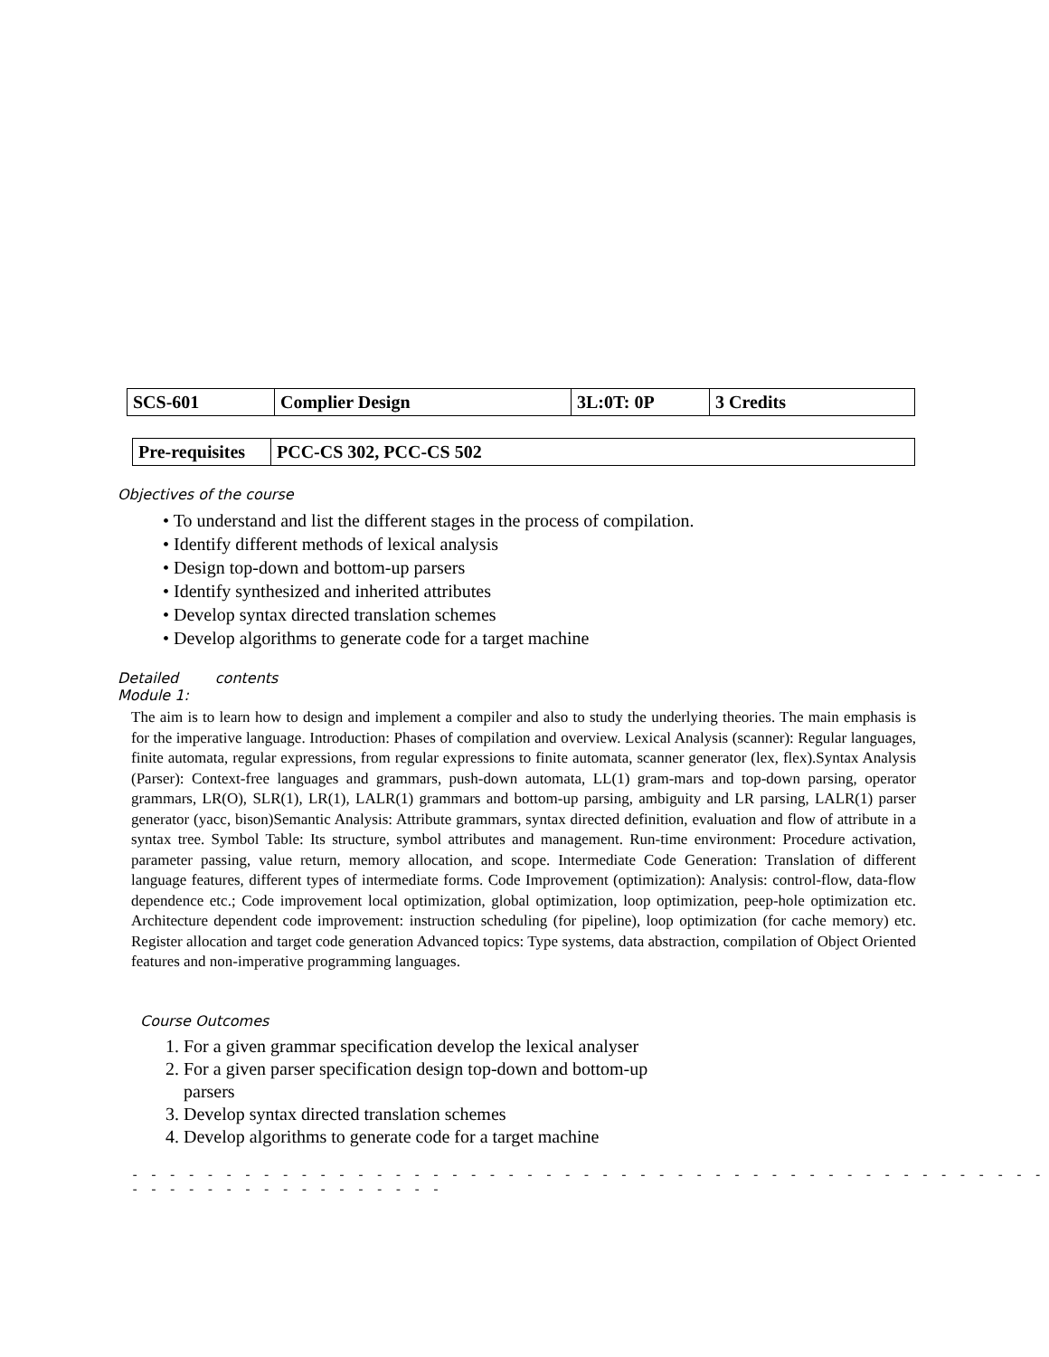| SCS-601 | Complier Design | 3L:0T: 0P | 3 Credits |
| Pre-requisites | PCC-CS 302, PCC-CS 502 |
Objectives of the course
• To understand and list the different stages in the process of compilation.
• Identify different methods of lexical analysis
• Design top-down and bottom-up parsers
• Identify synthesized and inherited attributes
• Develop syntax directed translation schemes
• Develop algorithms to generate code for a target machine
Detailed contents
Module 1:
The aim is to learn how to design and implement a compiler and also to study the underlying theories. The main emphasis is for the imperative language. Introduction: Phases of compilation and overview. Lexical Analysis (scanner): Regular languages, finite automata, regular expressions, from regular expressions to finite automata, scanner generator (lex, flex).Syntax Analysis (Parser): Context-free languages and grammars, push-down automata, LL(1) gram-mars and top-down parsing, operator grammars, LR(O), SLR(1), LR(1), LALR(1) grammars and bottom-up parsing, ambiguity and LR parsing, LALR(1) parser generator (yacc, bison)Semantic Analysis: Attribute grammars, syntax directed definition, evaluation and flow of attribute in a syntax tree. Symbol Table: Its structure, symbol attributes and management. Run-time environment: Procedure activation, parameter passing, value return, memory allocation, and scope. Intermediate Code Generation: Translation of different language features, different types of intermediate forms. Code Improvement (optimization): Analysis: control-flow, data-flow dependence etc.; Code improvement local optimization, global optimization, loop optimization, peep-hole optimization etc. Architecture dependent code improvement: instruction scheduling (for pipeline), loop optimization (for cache memory) etc. Register allocation and target code generation Advanced topics: Type systems, data abstraction, compilation of Object Oriented features and non-imperative programming languages.
Course Outcomes
1. For a given grammar specification develop the lexical analyser
2. For a given parser specification design top-down and bottom-up
parsers
3. Develop syntax directed translation schemes
4. Develop algorithms to generate code for a target machine
- - - - - - - - - - - - - - - - - - - - - - - - - - - - - - - - - - - - - - - - - - - - - - - - - - - - - - - - - - - - - - - - - -